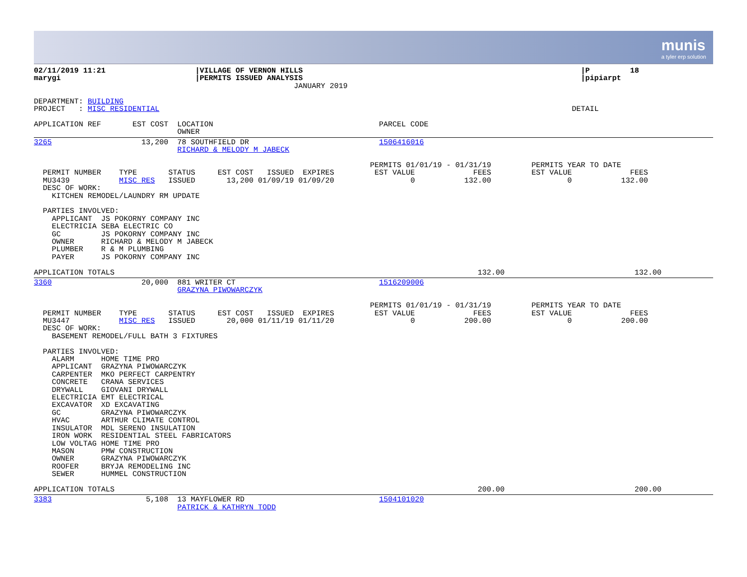munis
a tyler erp solution
02/11/2019 11:21                    |VILLAGE OF VERNON HILLS                                                              |P         18
marygi                              |PERMITS ISSUED ANALYSIS                                                              |pipiarpt
                                                          JANUARY 2019

DEPARTMENT: BUILDING
PROJECT   : MISC RESIDENTIAL                                                                                            DETAIL

APPLICATION REF       EST COST  LOCATION                                     PARCEL CODE
                                OWNER
3265                    13,200  78 SOUTHFIELD DR                             1506416016
                                RICHARD & MELODY M JABECK

                                                                           PERMITS 01/01/19 - 01/31/19         PERMITS YEAR TO DATE
  PERMIT NUMBER    TYPE       STATUS     EST COST   ISSUED  EXPIRES         EST VALUE             FEES         EST VALUE             FEES
  MU3439           MISC RES   ISSUED       13,200 01/09/19 01/09/20                 0           132.00                 0           132.00
  DESC OF WORK:
    KITCHEN REMODEL/LAUNDRY RM UPDATE

  PARTIES INVOLVED:
    APPLICANT  JS POKORNY COMPANY INC
    ELECTRICIA SEBA ELECTRIC CO
    GC         JS POKORNY COMPANY INC
    OWNER      RICHARD & MELODY M JABECK
    PLUMBER    R & M PLUMBING
    PAYER      JS POKORNY COMPANY INC

APPLICATION TOTALS                                                                                 132.00                             132.00
3360                    20,000  881 WRITER CT                                1516209006
                                GRAZYNA PIWOWARCZYK

                                                                           PERMITS 01/01/19 - 01/31/19         PERMITS YEAR TO DATE
  PERMIT NUMBER    TYPE       STATUS     EST COST   ISSUED  EXPIRES         EST VALUE             FEES         EST VALUE             FEES
  MU3447           MISC RES   ISSUED       20,000 01/11/19 01/11/20                 0           200.00                 0           200.00
  DESC OF WORK:
    BASEMENT REMODEL/FULL BATH 3 FIXTURES

  PARTIES INVOLVED:
    ALARM      HOME TIME PRO
    APPLICANT  GRAZYNA PIWOWARCZYK
    CARPENTER  MKO PERFECT CARPENTRY
    CONCRETE   CRANA SERVICES
    DRYWALL    GIOVANI DRYWALL
    ELECTRICIA EMT ELECTRICAL
    EXCAVATOR  XD EXCAVATING
    GC         GRAZYNA PIWOWARCZYK
    HVAC       ARTHUR CLIMATE CONTROL
    INSULATOR  MDL SERENO INSULATION
    IRON WORK  RESIDENTIAL STEEL FABRICATORS
    LOW VOLTAG HOME TIME PRO
    MASON      PMW CONSTRUCTION
    OWNER      GRAZYNA PIWOWARCZYK
    ROOFER     BRYJA REMODELING INC
    SEWER      HUMMEL CONSTRUCTION

APPLICATION TOTALS                                                                                 200.00                             200.00
3383                     5,108  13 MAYFLOWER RD                              1504101020
                                PATRICK & KATHRYN TODD